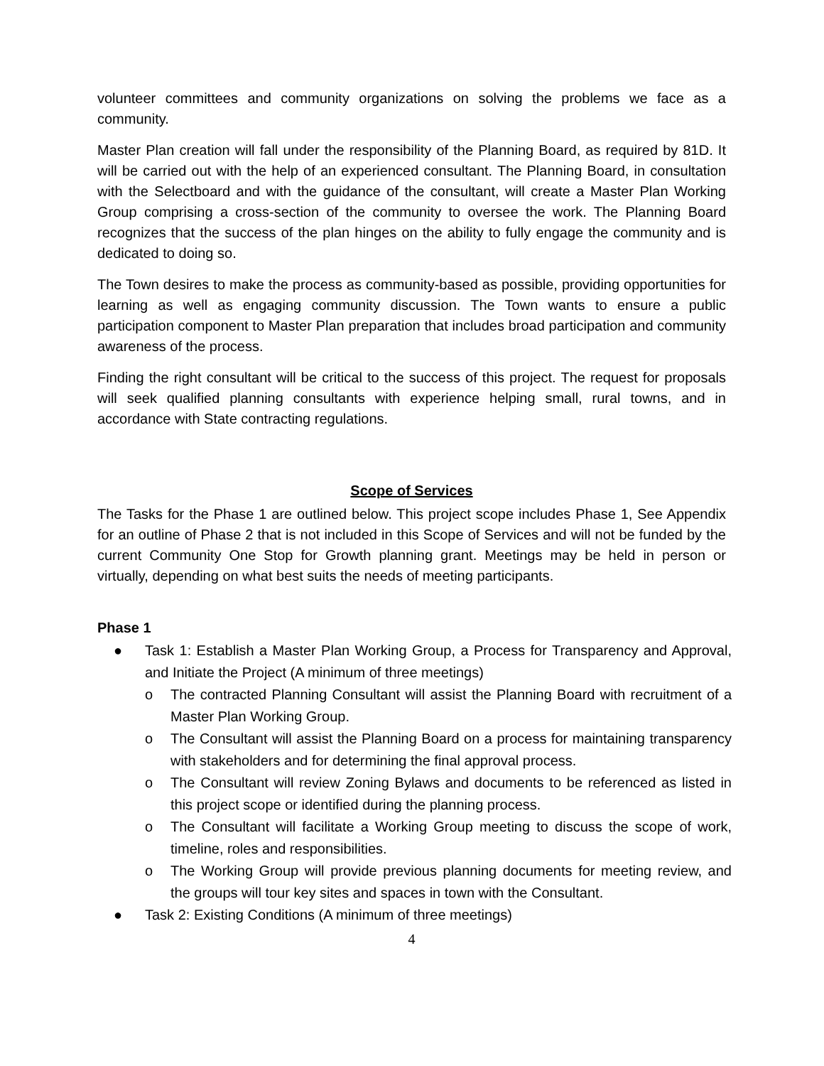volunteer committees and community organizations on solving the problems we face as a community.
Master Plan creation will fall under the responsibility of the Planning Board, as required by 81D. It will be carried out with the help of an experienced consultant. The Planning Board, in consultation with the Selectboard and with the guidance of the consultant, will create a Master Plan Working Group comprising a cross-section of the community to oversee the work. The Planning Board recognizes that the success of the plan hinges on the ability to fully engage the community and is dedicated to doing so.
The Town desires to make the process as community-based as possible, providing opportunities for learning as well as engaging community discussion. The Town wants to ensure a public participation component to Master Plan preparation that includes broad participation and community awareness of the process.
Finding the right consultant will be critical to the success of this project. The request for proposals will seek qualified planning consultants with experience helping small, rural towns, and in accordance with State contracting regulations.
Scope of Services
The Tasks for the Phase 1 are outlined below. This project scope includes Phase 1, See Appendix for an outline of Phase 2 that is not included in this Scope of Services and will not be funded by the current Community One Stop for Growth planning grant. Meetings may be held in person or virtually, depending on what best suits the needs of meeting participants.
Phase 1
● Task 1: Establish a Master Plan Working Group, a Process for Transparency and Approval, and Initiate the Project (A minimum of three meetings)
o The contracted Planning Consultant will assist the Planning Board with recruitment of a Master Plan Working Group.
o The Consultant will assist the Planning Board on a process for maintaining transparency with stakeholders and for determining the final approval process.
o The Consultant will review Zoning Bylaws and documents to be referenced as listed in this project scope or identified during the planning process.
o The Consultant will facilitate a Working Group meeting to discuss the scope of work, timeline, roles and responsibilities.
o The Working Group will provide previous planning documents for meeting review, and the groups will tour key sites and spaces in town with the Consultant.
● Task 2: Existing Conditions (A minimum of three meetings)
4